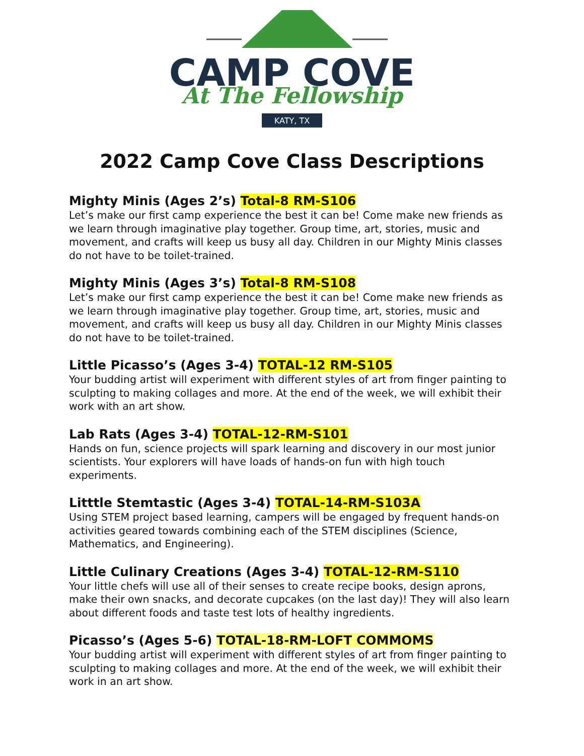CAMP COVE
At The Fellowship
KATY, TX
2022 Camp Cove Class Descriptions
Mighty Minis (Ages 2’s) Total-8 RM-S106
Let’s make our first camp experience the best it can be! Come make new friends as we learn through imaginative play together. Group time, art, stories, music and movement, and crafts will keep us busy all day. Children in our Mighty Minis classes do not have to be toilet-trained.
Mighty Minis (Ages 3’s) Total-8 RM-S108
Let’s make our first camp experience the best it can be! Come make new friends as we learn through imaginative play together. Group time, art, stories, music and movement, and crafts will keep us busy all day. Children in our Mighty Minis classes do not have to be toilet-trained.
Little Picasso’s (Ages 3-4) TOTAL-12 RM-S105
Your budding artist will experiment with different styles of art from finger painting to sculpting to making collages and more. At the end of the week, we will exhibit their work with an art show.
Lab Rats (Ages 3-4) TOTAL-12-RM-S101
Hands on fun, science projects will spark learning and discovery in our most junior scientists. Your explorers will have loads of hands-on fun with high touch experiments.
Litttle Stemtastic (Ages 3-4) TOTAL-14-RM-S103A
Using STEM project based learning, campers will be engaged by frequent hands-on activities geared towards combining each of the STEM disciplines (Science, Mathematics, and Engineering).
Little Culinary Creations (Ages 3-4) TOTAL-12-RM-S110
Your little chefs will use all of their senses to create recipe books, design aprons, make their own snacks, and decorate cupcakes (on the last day)! They will also learn about different foods and taste test lots of healthy ingredients.
Picasso’s (Ages 5-6) TOTAL-18-RM-LOFT COMMOMS
Your budding artist will experiment with different styles of art from finger painting to sculpting to making collages and more. At the end of the week, we will exhibit their work in an art show.